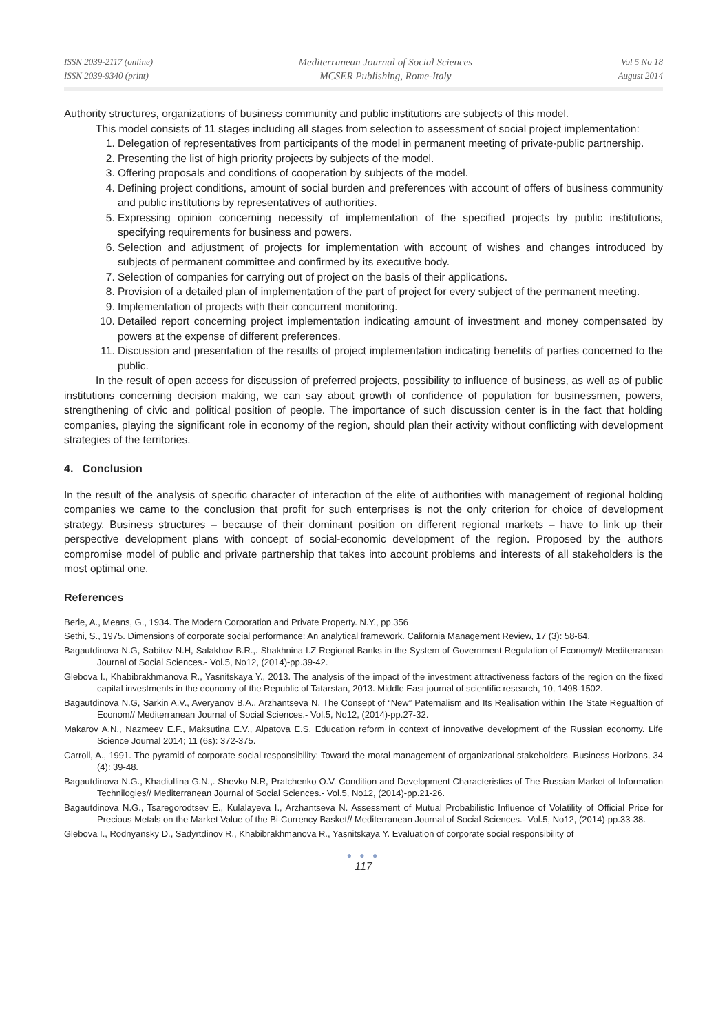ISSN 2039-2117 (online)
ISSN 2039-9340 (print)
Mediterranean Journal of Social Sciences
MCSER Publishing, Rome-Italy
Vol 5 No 18
August 2014
Authority structures, organizations of business community and public institutions are subjects of this model.
This model consists of 11 stages including all stages from selection to assessment of social project implementation:
1. Delegation of representatives from participants of the model in permanent meeting of private-public partnership.
2. Presenting the list of high priority projects by subjects of the model.
3. Offering proposals and conditions of cooperation by subjects of the model.
4. Defining project conditions, amount of social burden and preferences with account of offers of business community and public institutions by representatives of authorities.
5. Expressing opinion concerning necessity of implementation of the specified projects by public institutions, specifying requirements for business and powers.
6. Selection and adjustment of projects for implementation with account of wishes and changes introduced by subjects of permanent committee and confirmed by its executive body.
7. Selection of companies for carrying out of project on the basis of their applications.
8. Provision of a detailed plan of implementation of the part of project for every subject of the permanent meeting.
9. Implementation of projects with their concurrent monitoring.
10. Detailed report concerning project implementation indicating amount of investment and money compensated by powers at the expense of different preferences.
11. Discussion and presentation of the results of project implementation indicating benefits of parties concerned to the public.
In the result of open access for discussion of preferred projects, possibility to influence of business, as well as of public institutions concerning decision making, we can say about growth of confidence of population for businessmen, powers, strengthening of civic and political position of people. The importance of such discussion center is in the fact that holding companies, playing the significant role in economy of the region, should plan their activity without conflicting with development strategies of the territories.
4. Conclusion
In the result of the analysis of specific character of interaction of the elite of authorities with management of regional holding companies we came to the conclusion that profit for such enterprises is not the only criterion for choice of development strategy. Business structures – because of their dominant position on different regional markets – have to link up their perspective development plans with concept of social-economic development of the region. Proposed by the authors compromise model of public and private partnership that takes into account problems and interests of all stakeholders is the most optimal one.
References
Berle, A., Means, G., 1934. The Modern Corporation and Private Property. N.Y., pp.356
Sethi, S., 1975. Dimensions of corporate social performance: An analytical framework. California Management Review, 17 (3): 58-64.
Bagautdinova N.G, Sabitov N.H, Salakhov B.R.,. Shakhnina I.Z Regional Banks in the System of Government Regulation of Economy// Mediterranean Journal of Social Sciences.- Vol.5, No12, (2014)-pp.39-42.
Glebova I., Khabibrakhmanova R., Yasnitskaya Y., 2013. The analysis of the impact of the investment attractiveness factors of the region on the fixed capital investments in the economy of the Republic of Tatarstan, 2013. Middle East journal of scientific research, 10, 1498-1502.
Bagautdinova N.G, Sarkin A.V., Averyanov B.A., Arzhantseva N. The Consept of “New” Paternalism and Its Realisation within The State Regualtion of Econom// Mediterranean Journal of Social Sciences.- Vol.5, No12, (2014)-pp.27-32.
Makarov A.N., Nazmeev E.F., Maksutina E.V., Alpatova E.S. Education reform in context of innovative development of the Russian economy. Life Science Journal 2014; 11 (6s): 372-375.
Carroll, A., 1991. The pyramid of corporate social responsibility: Toward the moral management of organizational stakeholders. Business Horizons, 34 (4): 39-48.
Bagautdinova N.G., Khadiullina G.N.,. Shevko N.R, Pratchenko O.V. Condition and Development Characteristics of The Russian Market of Information Technilogies// Mediterranean Journal of Social Sciences.- Vol.5, No12, (2014)-pp.21-26.
Bagautdinova N.G., Tsaregorodtsev E., Kulalayeva I., Arzhantseva N. Assessment of Mutual Probabilistic Influence of Volatility of Official Price for Precious Metals on the Market Value of the Bi-Currency Basket// Mediterranean Journal of Social Sciences.- Vol.5, No12, (2014)-pp.33-38.
Glebova I., Rodnyansky D., Sadyrtdinov R., Khabibrakhmanova R., Yasnitskaya Y. Evaluation of corporate social responsibility of
● ● ●
117